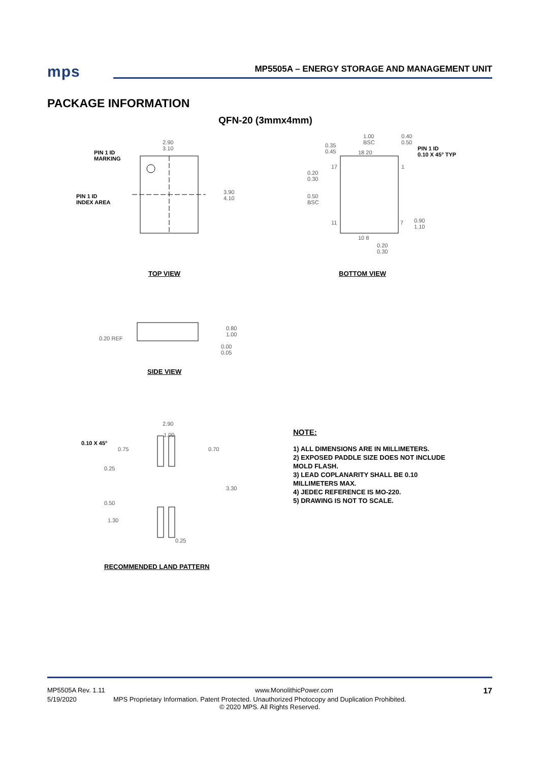mps
MP5505A – ENERGY STORAGE AND MANAGEMENT UNIT
PACKAGE INFORMATION
QFN-20 (3mmx4mm)
PIN 1 ID
MARKING
PIN 1 ID
INDEX AREA
2.90
3.10
3.90
4.10
TOP VIEW
1.00
BSC
0.40
0.50
PIN 1 ID
0.10 X 45° TYP
0.35
0.45
18 20
17 1
0.20
0.30
0.50
BSC
11 7
0.90
1.10
10 8
0.20
0.30
BOTTOM VIEW
0.20 REF
0.80
1.00
0.00
0.05
SIDE VIEW
2.90
1.00
0.10 X 45°
0.75 0.70
0.25
3.30
0.50
1.30
0.25
RECOMMENDED LAND PATTERN
NOTE:
1) ALL DIMENSIONS ARE IN MILLIMETERS.
2) EXPOSED PADDLE SIZE DOES NOT INCLUDE
MOLD FLASH.
3) LEAD COPLANARITY SHALL BE 0.10
MILLIMETERS MAX.
4) JEDEC REFERENCE IS MO-220.
5) DRAWING IS NOT TO SCALE.
MP5505A Rev. 1.11 www.MonolithicPower.com 17
5/19/2020 MPS Proprietary Information. Patent Protected. Unauthorized Photocopy and Duplication Prohibited.
© 2020 MPS. All Rights Reserved.